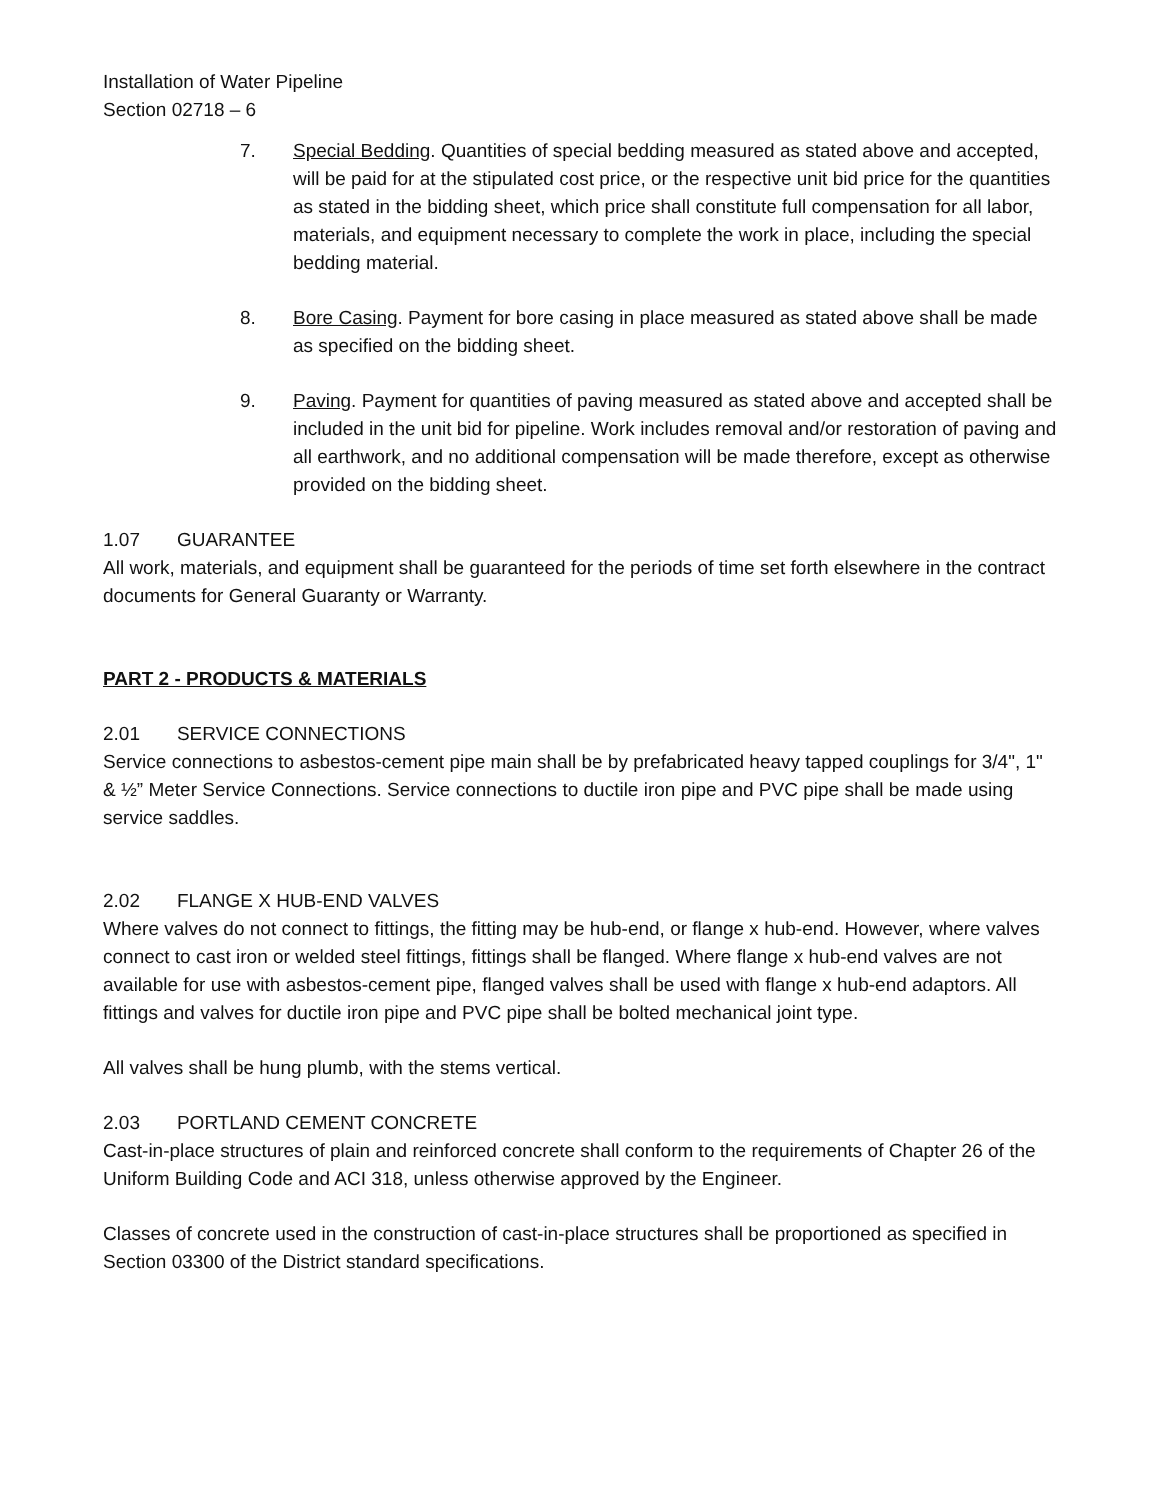Installation of Water Pipeline
Section 02718 – 6
7. Special Bedding. Quantities of special bedding measured as stated above and accepted, will be paid for at the stipulated cost price, or the respective unit bid price for the quantities as stated in the bidding sheet, which price shall constitute full compensation for all labor, materials, and equipment necessary to complete the work in place, including the special bedding material.
8. Bore Casing. Payment for bore casing in place measured as stated above shall be made as specified on the bidding sheet.
9. Paving. Payment for quantities of paving measured as stated above and accepted shall be included in the unit bid for pipeline. Work includes removal and/or restoration of paving and all earthwork, and no additional compensation will be made therefore, except as otherwise provided on the bidding sheet.
1.07 GUARANTEE
All work, materials, and equipment shall be guaranteed for the periods of time set forth elsewhere in the contract documents for General Guaranty or Warranty.
PART 2 - PRODUCTS & MATERIALS
2.01 SERVICE CONNECTIONS
Service connections to asbestos-cement pipe main shall be by prefabricated heavy tapped couplings for 3/4", 1" & ½” Meter Service Connections. Service connections to ductile iron pipe and PVC pipe shall be made using service saddles.
2.02 FLANGE X HUB-END VALVES
Where valves do not connect to fittings, the fitting may be hub-end, or flange x hub-end. However, where valves connect to cast iron or welded steel fittings, fittings shall be flanged. Where flange x hub-end valves are not available for use with asbestos-cement pipe, flanged valves shall be used with flange x hub-end adaptors. All fittings and valves for ductile iron pipe and PVC pipe shall be bolted mechanical joint type.
All valves shall be hung plumb, with the stems vertical.
2.03 PORTLAND CEMENT CONCRETE
Cast-in-place structures of plain and reinforced concrete shall conform to the requirements of Chapter 26 of the Uniform Building Code and ACI 318, unless otherwise approved by the Engineer.
Classes of concrete used in the construction of cast-in-place structures shall be proportioned as specified in Section 03300 of the District standard specifications.